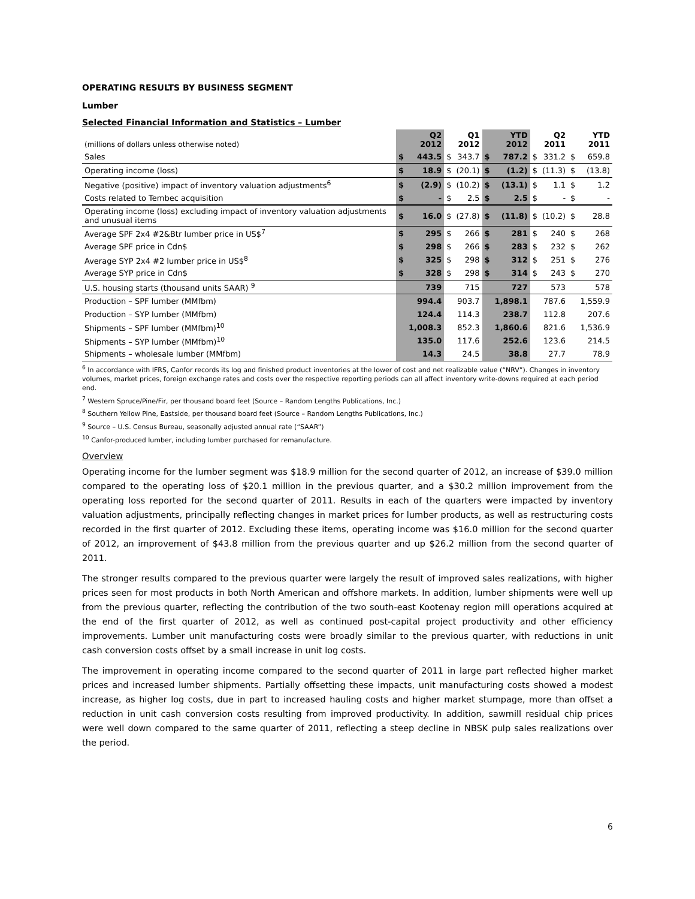OPERATING RESULTS BY BUSINESS SEGMENT
Lumber
Selected Financial Information and Statistics – Lumber
| (millions of dollars unless otherwise noted) | | Q2 2012 | | Q1 2012 | | YTD 2012 | | Q2 2011 | | YTD 2011 |
| --- | --- | --- | --- | --- | --- | --- | --- | --- | --- | --- |
| Sales | $ | 443.5 | $ | 343.7 | $ | 787.2 | $ | 331.2 | $ | 659.8 |
| Operating income (loss) | $ | 18.9 | $ | (20.1) | $ | (1.2) | $ | (11.3) | $ | (13.8) |
| Negative (positive) impact of inventory valuation adjustments<sup>6</sup> | $ | (2.9) | $ | (10.2) | $ | (13.1) | $ | 1.1 | $ | 1.2 |
| Costs related to Tembec acquisition | $ | - | $ | 2.5 | $ | 2.5 | $ | - | $ | - |
| Operating income (loss) excluding impact of inventory valuation adjustments and unusual items | $ | 16.0 | $ | (27.8) | $ | (11.8) | $ | (10.2) | $ | 28.8 |
| Average SPF 2x4 #2&Btr lumber price in US$<sup>7</sup> | $ | 295 | $ | 266 | $ | 281 | $ | 240 | $ | 268 |
| Average SPF price in Cdn$ | $ | 298 | $ | 266 | $ | 283 | $ | 232 | $ | 262 |
| Average SYP 2x4 #2 lumber price in US$<sup>8</sup> | $ | 325 | $ | 298 | $ | 312 | $ | 251 | $ | 276 |
| Average SYP price in Cdn$ | $ | 328 | $ | 298 | $ | 314 | $ | 243 | $ | 270 |
| U.S. housing starts (thousand units SAAR) <sup>9</sup> | | 739 | | 715 | | 727 | | 573 | | 578 |
| Production – SPF lumber (MMfbm) | | 994.4 | | 903.7 | | 1,898.1 | | 787.6 | | 1,559.9 |
| Production – SYP lumber (MMfbm) | | 124.4 | | 114.3 | | 238.7 | | 112.8 | | 207.6 |
| Shipments – SPF lumber (MMfbm)<sup>10</sup> | | 1,008.3 | | 852.3 | | 1,860.6 | | 821.6 | | 1,536.9 |
| Shipments – SYP lumber (MMfbm)<sup>10</sup> | | 135.0 | | 117.6 | | 252.6 | | 123.6 | | 214.5 |
| Shipments – wholesale lumber (MMfbm) | | 14.3 | | 24.5 | | 38.8 | | 27.7 | | 78.9 |
<sup>6</sup> In accordance with IFRS, Canfor records its log and finished product inventories at the lower of cost and net realizable value (“NRV”). Changes in inventory volumes, market prices, foreign exchange rates and costs over the respective reporting periods can all affect inventory write-downs required at each period end.
<sup>7</sup> Western Spruce/Pine/Fir, per thousand board feet (Source – Random Lengths Publications, Inc.)
<sup>8</sup> Southern Yellow Pine, Eastside, per thousand board feet (Source – Random Lengths Publications, Inc.)
<sup>9</sup> Source – U.S. Census Bureau, seasonally adjusted annual rate (“SAAR”)
<sup>10</sup> Canfor-produced lumber, including lumber purchased for remanufacture.
Overview
Operating income for the lumber segment was $18.9 million for the second quarter of 2012, an increase of $39.0 million compared to the operating loss of $20.1 million in the previous quarter, and a $30.2 million improvement from the operating loss reported for the second quarter of 2011. Results in each of the quarters were impacted by inventory valuation adjustments, principally reflecting changes in market prices for lumber products, as well as restructuring costs recorded in the first quarter of 2012. Excluding these items, operating income was $16.0 million for the second quarter of 2012, an improvement of $43.8 million from the previous quarter and up $26.2 million from the second quarter of 2011.
The stronger results compared to the previous quarter were largely the result of improved sales realizations, with higher prices seen for most products in both North American and offshore markets. In addition, lumber shipments were well up from the previous quarter, reflecting the contribution of the two south-east Kootenay region mill operations acquired at the end of the first quarter of 2012, as well as continued post-capital project productivity and other efficiency improvements. Lumber unit manufacturing costs were broadly similar to the previous quarter, with reductions in unit cash conversion costs offset by a small increase in unit log costs.
The improvement in operating income compared to the second quarter of 2011 in large part reflected higher market prices and increased lumber shipments. Partially offsetting these impacts, unit manufacturing costs showed a modest increase, as higher log costs, due in part to increased hauling costs and higher market stumpage, more than offset a reduction in unit cash conversion costs resulting from improved productivity. In addition, sawmill residual chip prices were well down compared to the same quarter of 2011, reflecting a steep decline in NBSK pulp sales realizations over the period.
6